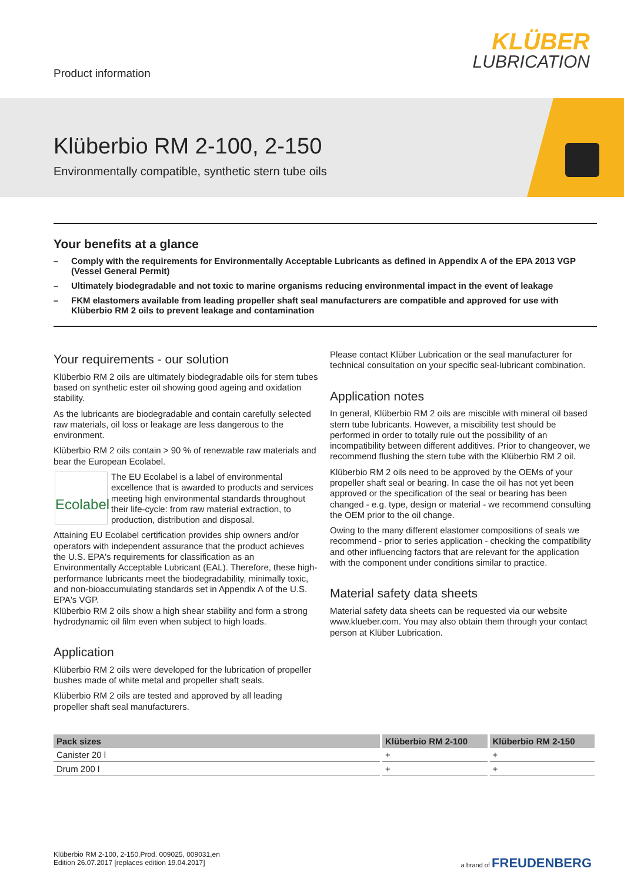Product information
KLÜBER
LUBRICATION
Klüberbio RM 2-100, 2-150
Environmentally compatible, synthetic stern tube oils
Your benefits at a glance
– Comply with the requirements for Environmentally Acceptable Lubricants as defined in Appendix A of the EPA 2013 VGP (Vessel General Permit)
– Ultimately biodegradable and not toxic to marine organisms reducing environmental impact in the event of leakage
– FKM elastomers available from leading propeller shaft seal manufacturers are compatible and approved for use with Klüberbio RM 2 oils to prevent leakage and contamination
Your requirements - our solution
Klüberbio RM 2 oils are ultimately biodegradable oils for stern tubes based on synthetic ester oil showing good ageing and oxidation stability.
As the lubricants are biodegradable and contain carefully selected raw materials, oil loss or leakage are less dangerous to the environment.
Klüberbio RM 2 oils contain > 90 % of renewable raw materials and bear the European Ecolabel.
Ecolabel
The EU Ecolabel is a label of environmental excellence that is awarded to products and services meeting high environmental standards throughout their life-cycle: from raw material extraction, to production, distribution and disposal.
Attaining EU Ecolabel certification provides ship owners and/or operators with independent assurance that the product achieves the U.S. EPA's requirements for classification as an Environmentally Acceptable Lubricant (EAL). Therefore, these high-performance lubricants meet the biodegradability, minimally toxic, and non-bioaccumulating standards set in Appendix A of the U.S. EPA's VGP.
Klüberbio RM 2 oils show a high shear stability and form a strong hydrodynamic oil film even when subject to high loads.
Application
Klüberbio RM 2 oils were developed for the lubrication of propeller bushes made of white metal and propeller shaft seals.
Klüberbio RM 2 oils are tested and approved by all leading propeller shaft seal manufacturers.
Please contact Klüber Lubrication or the seal manufacturer for technical consultation on your specific seal-lubricant combination.
Application notes
In general, Klüberbio RM 2 oils are miscible with mineral oil based stern tube lubricants. However, a miscibility test should be performed in order to totally rule out the possibility of an incompatibility between different additives. Prior to changeover, we recommend flushing the stern tube with the Klüberbio RM 2 oil.
Klüberbio RM 2 oils need to be approved by the OEMs of your propeller shaft seal or bearing. In case the oil has not yet been approved or the specification of the seal or bearing has been changed - e.g. type, design or material - we recommend consulting the OEM prior to the oil change.
Owing to the many different elastomer compositions of seals we recommend - prior to series application - checking the compatibility and other influencing factors that are relevant for the application with the component under conditions similar to practice.
Material safety data sheets
Material safety data sheets can be requested via our website www.klueber.com. You may also obtain them through your contact person at Klüber Lubrication.
| Pack sizes | Klüberbio RM 2-100 | Klüberbio RM 2-150 |
| --- | --- | --- |
| Canister 20 l | + | + |
| Drum 200 l | + | + |
Klüberbio RM 2-100, 2-150,Prod. 009025, 009031,en
Edition 26.07.2017 [replaces edition 19.04.2017]
a brand of FREUDENBERG